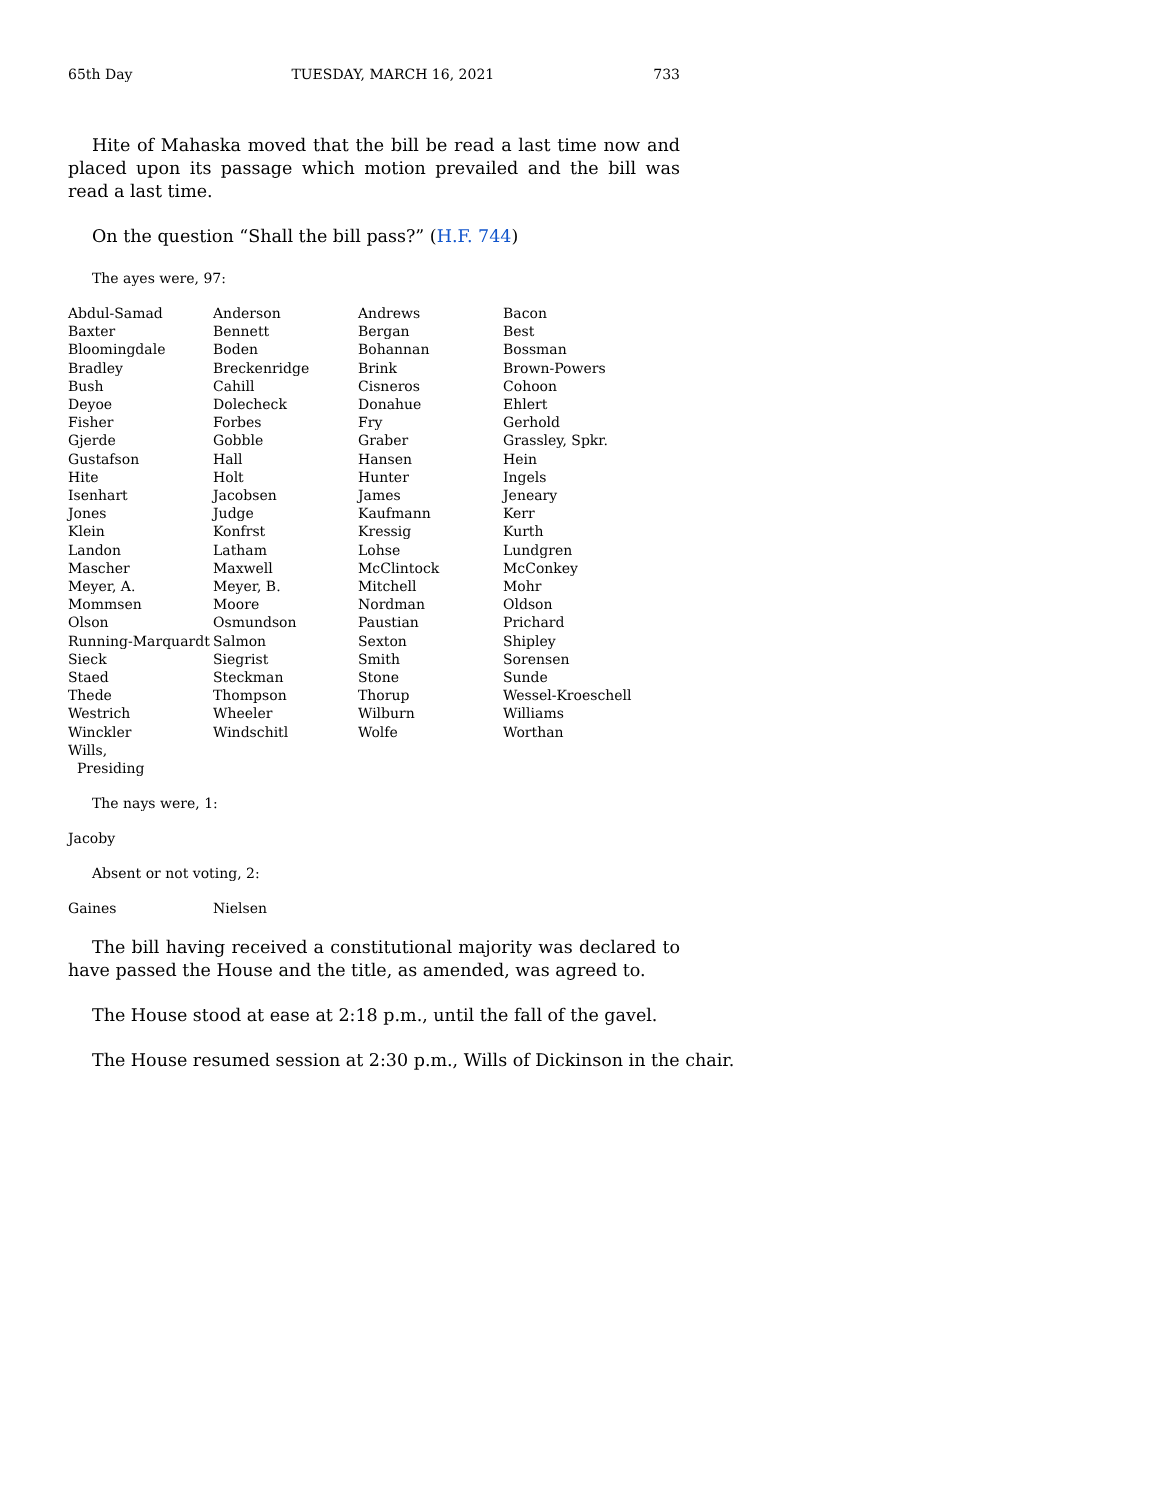65th Day TUESDAY, MARCH 16, 2021 733
Hite of Mahaska moved that the bill be read a last time now and placed upon its passage which motion prevailed and the bill was read a last time.
On the question “Shall the bill pass?” (H.F. 744)
The ayes were, 97:
| Abdul-Samad | Anderson | Andrews | Bacon |
| Baxter | Bennett | Bergan | Best |
| Bloomingdale | Boden | Bohannan | Bossman |
| Bradley | Breckenridge | Brink | Brown-Powers |
| Bush | Cahill | Cisneros | Cohoon |
| Deyoe | Dolecheck | Donahue | Ehlert |
| Fisher | Forbes | Fry | Gerhold |
| Gjerde | Gobble | Graber | Grassley, Spkr. |
| Gustafson | Hall | Hansen | Hein |
| Hite | Holt | Hunter | Ingels |
| Isenhart | Jacobsen | James | Jeneary |
| Jones | Judge | Kaufmann | Kerr |
| Klein | Konfrst | Kressig | Kurth |
| Landon | Latham | Lohse | Lundgren |
| Mascher | Maxwell | McClintock | McConkey |
| Meyer, A. | Meyer, B. | Mitchell | Mohr |
| Mommsen | Moore | Nordman | Oldson |
| Olson | Osmundson | Paustian | Prichard |
| Running-Marquardt | Salmon | Sexton | Shipley |
| Sieck | Siegrist | Smith | Sorensen |
| Staed | Steckman | Stone | Sunde |
| Thede | Thompson | Thorup | Wessel-Kroeschell |
| Westrich | Wheeler | Wilburn | Williams |
| Winckler | Windschitl | Wolfe | Worthan |
| Wills, Presiding | | | |
The nays were, 1:
| Jacoby |
Absent or not voting, 2:
| Gaines | Nielsen |
The bill having received a constitutional majority was declared to have passed the House and the title, as amended, was agreed to.
The House stood at ease at 2:18 p.m., until the fall of the gavel.
The House resumed session at 2:30 p.m., Wills of Dickinson in the chair.